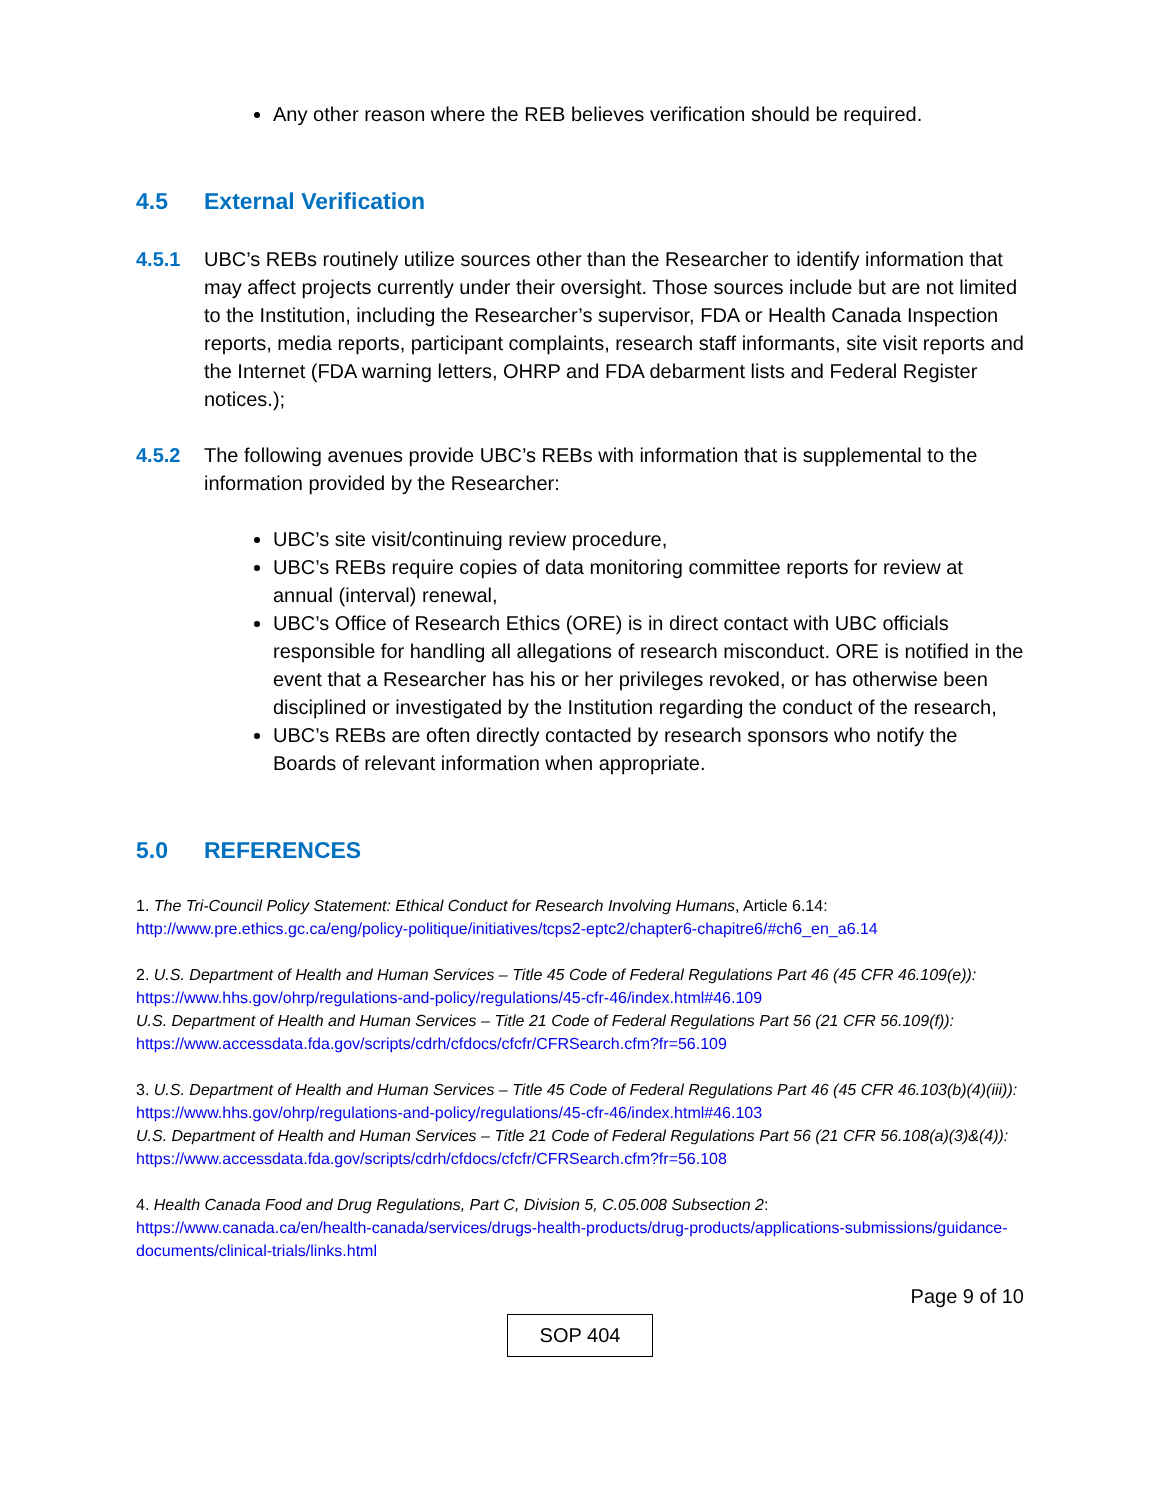Any other reason where the REB believes verification should be required.
4.5 External Verification
4.5.1 UBC’s REBs routinely utilize sources other than the Researcher to identify information that may affect projects currently under their oversight. Those sources include but are not limited to the Institution, including the Researcher’s supervisor, FDA or Health Canada Inspection reports, media reports, participant complaints, research staff informants, site visit reports and the Internet (FDA warning letters, OHRP and FDA debarment lists and Federal Register notices.);
4.5.2 The following avenues provide UBC’s REBs with information that is supplemental to the information provided by the Researcher:
UBC’s site visit/continuing review procedure,
UBC’s REBs require copies of data monitoring committee reports for review at annual (interval) renewal,
UBC’s Office of Research Ethics (ORE) is in direct contact with UBC officials responsible for handling all allegations of research misconduct. ORE is notified in the event that a Researcher has his or her privileges revoked, or has otherwise been disciplined or investigated by the Institution regarding the conduct of the research,
UBC’s REBs are often directly contacted by research sponsors who notify the Boards of relevant information when appropriate.
5.0 REFERENCES
1. The Tri-Council Policy Statement: Ethical Conduct for Research Involving Humans, Article 6.14:
http://www.pre.ethics.gc.ca/eng/policy-politique/initiatives/tcps2-eptc2/chapter6-chapitre6/#ch6_en_a6.14
2. U.S. Department of Health and Human Services – Title 45 Code of Federal Regulations Part 46 (45 CFR 46.109(e)):
https://www.hhs.gov/ohrp/regulations-and-policy/regulations/45-cfr-46/index.html#46.109
U.S. Department of Health and Human Services – Title 21 Code of Federal Regulations Part 56 (21 CFR 56.109(f)):
https://www.accessdata.fda.gov/scripts/cdrh/cfdocs/cfcfr/CFRSearch.cfm?fr=56.109
3. U.S. Department of Health and Human Services – Title 45 Code of Federal Regulations Part 46 (45 CFR 46.103(b)(4)(iii)):
https://www.hhs.gov/ohrp/regulations-and-policy/regulations/45-cfr-46/index.html#46.103
U.S. Department of Health and Human Services – Title 21 Code of Federal Regulations Part 56 (21 CFR 56.108(a)(3)&(4)):
https://www.accessdata.fda.gov/scripts/cdrh/cfdocs/cfcfr/CFRSearch.cfm?fr=56.108
4. Health Canada Food and Drug Regulations, Part C, Division 5, C.05.008 Subsection 2:
https://www.canada.ca/en/health-canada/services/drugs-health-products/drug-products/applications-submissions/guidance-documents/clinical-trials/links.html
Page 9 of 10
SOP 404